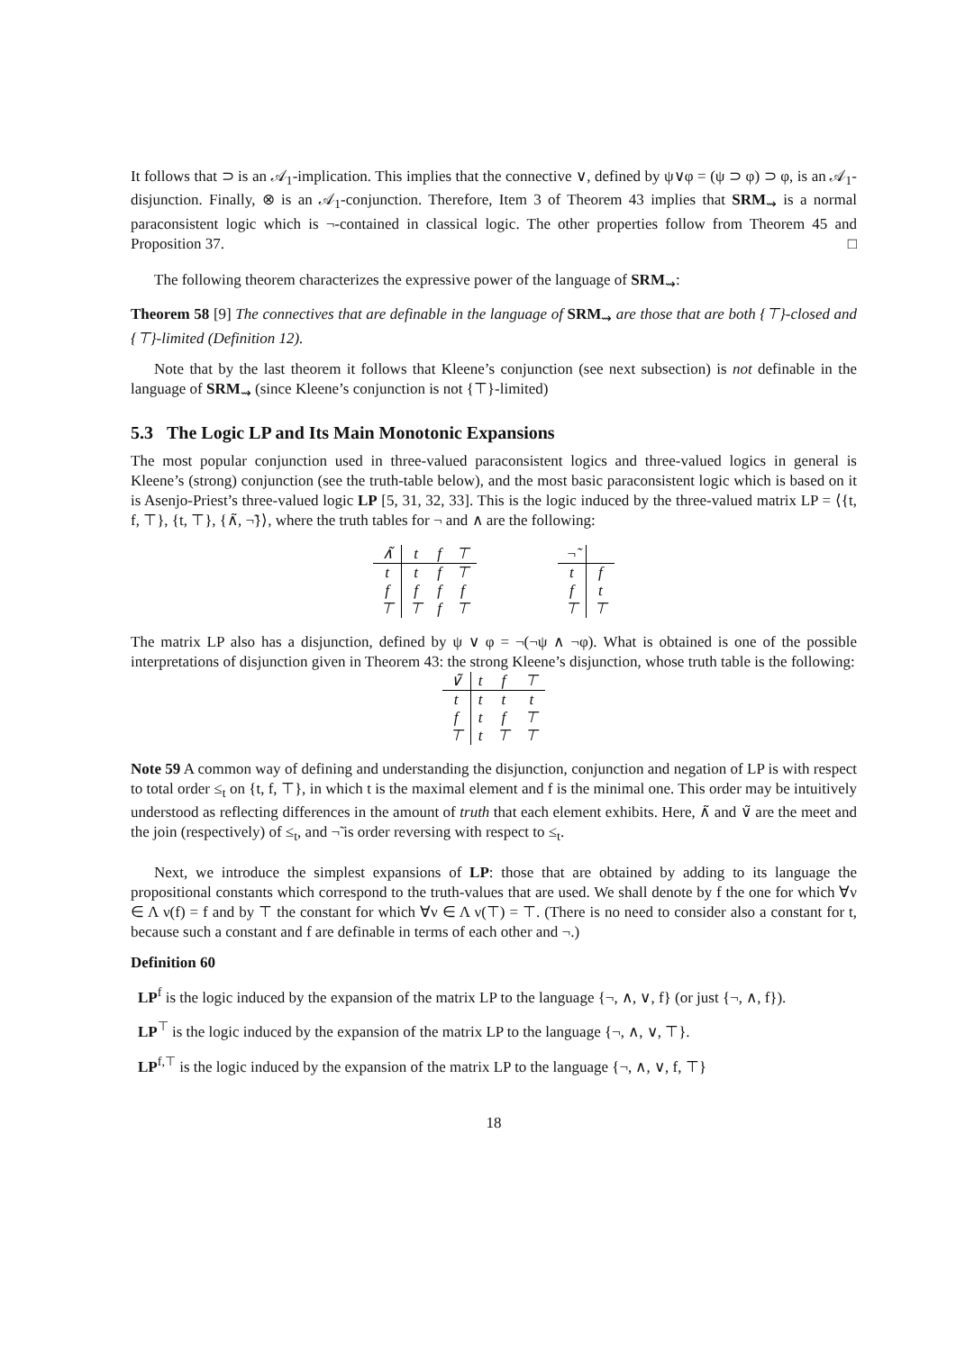It follows that ⊃ is an 𝒜<sub>1</sub>-implication. This implies that the connective ∨, defined by ψ∨φ = (ψ ⊃ φ) ⊃ φ, is an 𝒜<sub>1</sub>-disjunction. Finally, ⊗ is an 𝒜<sub>1</sub>-conjunction. Therefore, Item 3 of Theorem 43 implies that SRM<sub>⇝</sub> is a normal paraconsistent logic which is ¬-contained in classical logic. The other properties follow from Theorem 45 and Proposition 37. □
The following theorem characterizes the expressive power of the language of SRM<sub>⇝</sub>:
Theorem 58 [9] The connectives that are definable in the language of SRM<sub>⇝</sub> are those that are both {⊤}-closed and {⊤}-limited (Definition 12).
Note that by the last theorem it follows that Kleene’s conjunction (see next subsection) is not definable in the language of SRM<sub>⇝</sub> (since Kleene’s conjunction is not {⊤}-limited)
5.3 The Logic LP and Its Main Monotonic Expansions
The most popular conjunction used in three-valued paraconsistent logics and three-valued logics in general is Kleene’s (strong) conjunction (see the truth-table below), and the most basic paraconsistent logic which is based on it is Asenjo-Priest’s three-valued logic LP [5, 31, 32, 33]. This is the logic induced by the three-valued matrix LP = ⟨{t, f, ⊤}, {t, ⊤}, {∧̃, ¬̃}⟩, where the truth tables for ¬ and ∧ are the following:
| ∧̃ | t | f | ⊤ |
| t | t | f | ⊤ |
| f | f | f | f |
| ⊤ | ⊤ | f | ⊤ |
| ¬̃ | |
| t | f |
| f | t |
| ⊤ | ⊤ |
The matrix LP also has a disjunction, defined by ψ ∨ φ = ¬(¬ψ ∧ ¬φ). What is obtained is one of the possible interpretations of disjunction given in Theorem 43: the strong Kleene’s disjunction, whose truth table is the following:
| ∨̃ | t | f | ⊤ |
| t | t | t | t |
| f | t | f | ⊤ |
| ⊤ | t | ⊤ | ⊤ |
Note 59 A common way of defining and understanding the disjunction, conjunction and negation of LP is with respect to total order ≤<sub>t</sub> on {t, f, ⊤}, in which t is the maximal element and f is the minimal one. This order may be intuitively understood as reflecting differences in the amount of truth that each element exhibits. Here, ∧̃ and ∨̃ are the meet and the join (respectively) of ≤<sub>t</sub>, and ¬̃ is order reversing with respect to ≤<sub>t</sub>.
Next, we introduce the simplest expansions of LP: those that are obtained by adding to its language the propositional constants which correspond to the truth-values that are used. We shall denote by f the one for which ∀ν ∈ Λ ν(f) = f and by ⊤ the constant for which ∀ν ∈ Λ ν(⊤) = ⊤. (There is no need to consider also a constant for t, because such a constant and f are definable in terms of each other and ¬.)
Definition 60
LP<sup>f</sup> is the logic induced by the expansion of the matrix LP to the language {¬, ∧, ∨, f} (or just {¬, ∧, f}).
LP<sup>⊤</sup> is the logic induced by the expansion of the matrix LP to the language {¬, ∧, ∨, ⊤}.
LP<sup>f,⊤</sup> is the logic induced by the expansion of the matrix LP to the language {¬, ∧, ∨, f, ⊤}
18